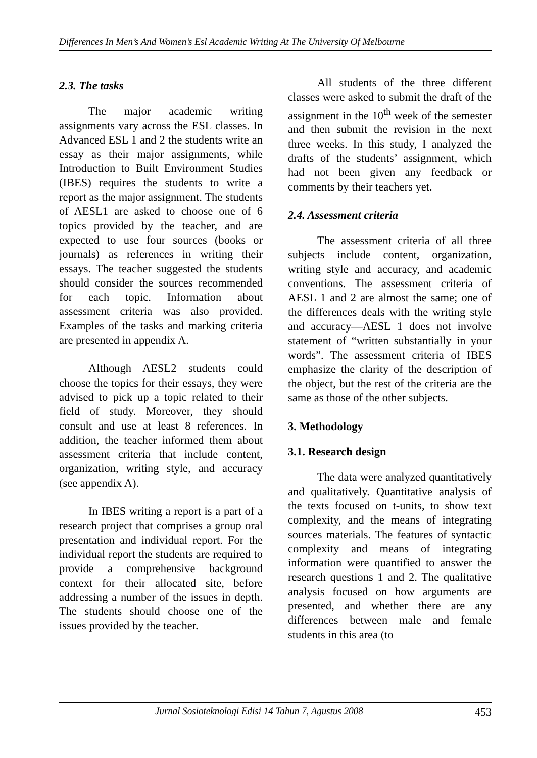Differences In Men’s And Women’s Esl Academic Writing At The University Of Melbourne
2.3. The tasks
The major academic writing assignments vary across the ESL classes. In Advanced ESL 1 and 2 the students write an essay as their major assignments, while Introduction to Built Environment Studies (IBES) requires the students to write a report as the major assignment. The students of AESL1 are asked to choose one of 6 topics provided by the teacher, and are expected to use four sources (books or journals) as references in writing their essays. The teacher suggested the students should consider the sources recommended for each topic. Information about assessment criteria was also provided. Examples of the tasks and marking criteria are presented in appendix A.
Although AESL2 students could choose the topics for their essays, they were advised to pick up a topic related to their field of study. Moreover, they should consult and use at least 8 references. In addition, the teacher informed them about assessment criteria that include content, organization, writing style, and accuracy (see appendix A).
In IBES writing a report is a part of a research project that comprises a group oral presentation and individual report. For the individual report the students are required to provide a comprehensive background context for their allocated site, before addressing a number of the issues in depth. The students should choose one of the issues provided by the teacher.
All students of the three different classes were asked to submit the draft of the assignment in the 10<sup>th</sup> week of the semester and then submit the revision in the next three weeks. In this study, I analyzed the drafts of the students’ assignment, which had not been given any feedback or comments by their teachers yet.
2.4. Assessment criteria
The assessment criteria of all three subjects include content, organization, writing style and accuracy, and academic conventions. The assessment criteria of AESL 1 and 2 are almost the same; one of the differences deals with the writing style and accuracy—AESL 1 does not involve statement of “written substantially in your words”. The assessment criteria of IBES emphasize the clarity of the description of the object, but the rest of the criteria are the same as those of the other subjects.
3. Methodology
3.1. Research design
The data were analyzed quantitatively and qualitatively. Quantitative analysis of the texts focused on t-units, to show text complexity, and the means of integrating sources materials. The features of syntactic complexity and means of integrating information were quantified to answer the research questions 1 and 2. The qualitative analysis focused on how arguments are presented, and whether there are any differences between male and female students in this area (to
Jurnal Sosioteknologi Edisi 14 Tahun 7, Agustus 2008 453